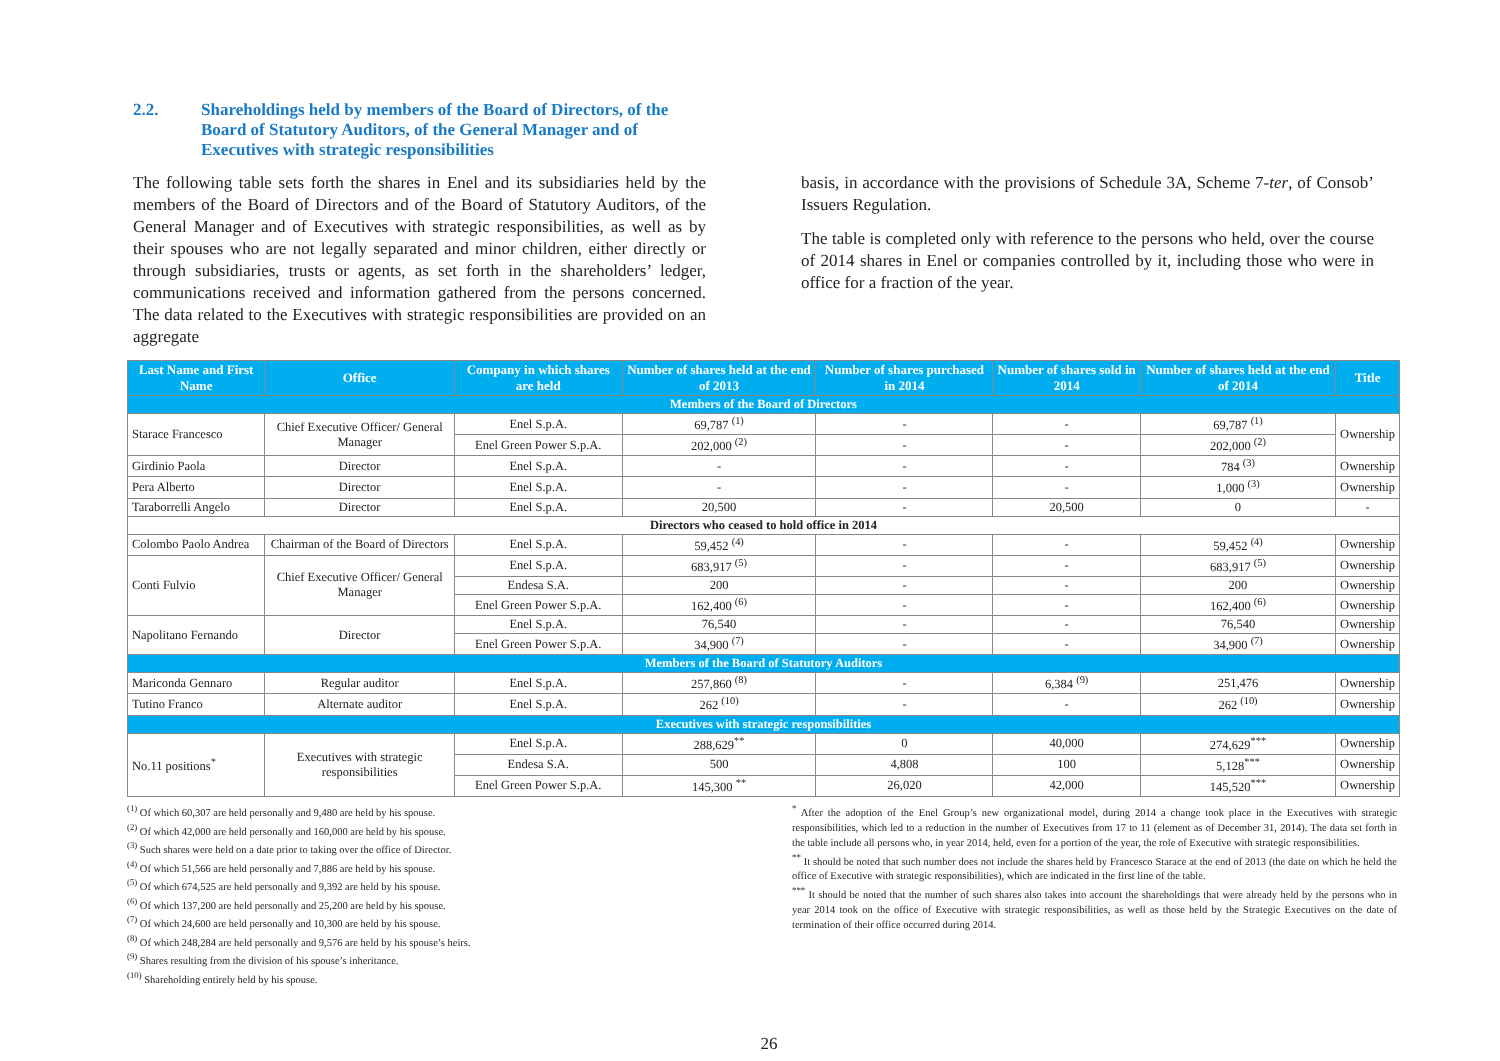2.2. Shareholdings held by members of the Board of Directors, of the Board of Statutory Auditors, of the General Manager and of Executives with strategic responsibilities
The following table sets forth the shares in Enel and its subsidiaries held by the members of the Board of Directors and of the Board of Statutory Auditors, of the General Manager and of Executives with strategic responsibilities, as well as by their spouses who are not legally separated and minor children, either directly or through subsidiaries, trusts or agents, as set forth in the shareholders’ ledger, communications received and information gathered from the persons concerned. The data related to the Executives with strategic responsibilities are provided on an aggregate
basis, in accordance with the provisions of Schedule 3A, Scheme 7-ter, of Consob’ Issuers Regulation.
The table is completed only with reference to the persons who held, over the course of 2014 shares in Enel or companies controlled by it, including those who were in office for a fraction of the year.
| Last Name and First Name | Office | Company in which shares are held | Number of shares held at the end of 2013 | Number of shares purchased in 2014 | Number of shares sold in 2014 | Number of shares held at the end of 2014 | Title |
| --- | --- | --- | --- | --- | --- | --- | --- |
| Members of the Board of Directors | | | | | | | |
| Starace Francesco | Chief Executive Officer/ General Manager | Enel S.p.A. | 69,787 <sup>(1)</sup> | - | - | 69,787 <sup>(1)</sup> | Ownership |
| | | Enel Green Power S.p.A. | 202,000 <sup>(2)</sup> | - | - | 202,000 <sup>(2)</sup> | |
| Girdinio Paola | Director | Enel S.p.A. | - | - | - | 784 <sup>(3)</sup> | Ownership |
| Pera Alberto | Director | Enel S.p.A. | - | - | - | 1,000 <sup>(3)</sup> | Ownership |
| Taraborrelli Angelo | Director | Enel S.p.A. | 20,500 | - | 20,500 | 0 | - |
| Directors who ceased to hold office in 2014 | | | | | | | |
| Colombo Paolo Andrea | Chairman of the Board of Directors | Enel S.p.A. | 59,452 <sup>(4)</sup> | - | - | 59,452 <sup>(4)</sup> | Ownership |
| Conti Fulvio | Chief Executive Officer/ General Manager | Enel S.p.A. | 683,917 <sup>(5)</sup> | - | - | 683,917 <sup>(5)</sup> | Ownership |
| | | Endesa S.A. | 200 | - | - | 200 | Ownership |
| | | Enel Green Power S.p.A. | 162,400 <sup>(6)</sup> | - | - | 162,400 <sup>(6)</sup> | Ownership |
| Napolitano Fernando | Director | Enel S.p.A. | 76,540 | - | - | 76,540 | Ownership |
| | | Enel Green Power S.p.A. | 34,900 <sup>(7)</sup> | - | - | 34,900 <sup>(7)</sup> | Ownership |
| Members of the Board of Statutory Auditors | | | | | | | |
| Mariconda Gennaro | Regular auditor | Enel S.p.A. | 257,860 <sup>(8)</sup> | - | 6,384 <sup>(9)</sup> | 251,476 | Ownership |
| Tutino Franco | Alternate auditor | Enel S.p.A. | 262 <sup>(10)</sup> | - | - | 262 <sup>(10)</sup> | Ownership |
| Executives with strategic responsibilities | | | | | | | |
| No.11 positions<sup>*</sup> | Executives with strategic responsibilities | Enel S.p.A. | 288,629<sup>**</sup> | 0 | 40,000 | 274,629<sup>***</sup> | Ownership |
| | | Endesa S.A. | 500 | 4,808 | 100 | 5,128<sup>***</sup> | Ownership |
| | | Enel Green Power S.p.A. | 145,300 <sup>**</sup> | 26,020 | 42,000 | 145,520<sup>***</sup> | Ownership |
<sup>(1)</sup> Of which 60,307 are held personally and 9,480 are held by his spouse.
<sup>(2)</sup> Of which 42,000 are held personally and 160,000 are held by his spouse.
<sup>(3)</sup> Such shares were held on a date prior to taking over the office of Director.
<sup>(4)</sup> Of which 51,566 are held personally and 7,886 are held by his spouse.
<sup>(5)</sup> Of which 674,525 are held personally and 9,392 are held by his spouse.
<sup>(6)</sup> Of which 137,200 are held personally and 25,200 are held by his spouse.
<sup>(7)</sup> Of which 24,600 are held personally and 10,300 are held by his spouse.
<sup>(8)</sup> Of which 248,284 are held personally and 9,576 are held by his spouse’s heirs.
<sup>(9)</sup> Shares resulting from the division of his spouse’s inheritance.
<sup>(10)</sup> Shareholding entirely held by his spouse.
<sup>*</sup> After the adoption of the Enel Group’s new organizational model, during 2014 a change took place in the Executives with strategic responsibilities, which led to a reduction in the number of Executives from 17 to 11 (element as of December 31, 2014). The data set forth in the table include all persons who, in year 2014, held, even for a portion of the year, the role of Executive with strategic responsibilities.
<sup>**</sup> It should be noted that such number does not include the shares held by Francesco Starace at the end of 2013 (the date on which he held the office of Executive with strategic responsibilities), which are indicated in the first line of the table.
<sup>***</sup> It should be noted that the number of such shares also takes into account the shareholdings that were already held by the persons who in year 2014 took on the office of Executive with strategic responsibilities, as well as those held by the Strategic Executives on the date of termination of their office occurred during 2014.
26